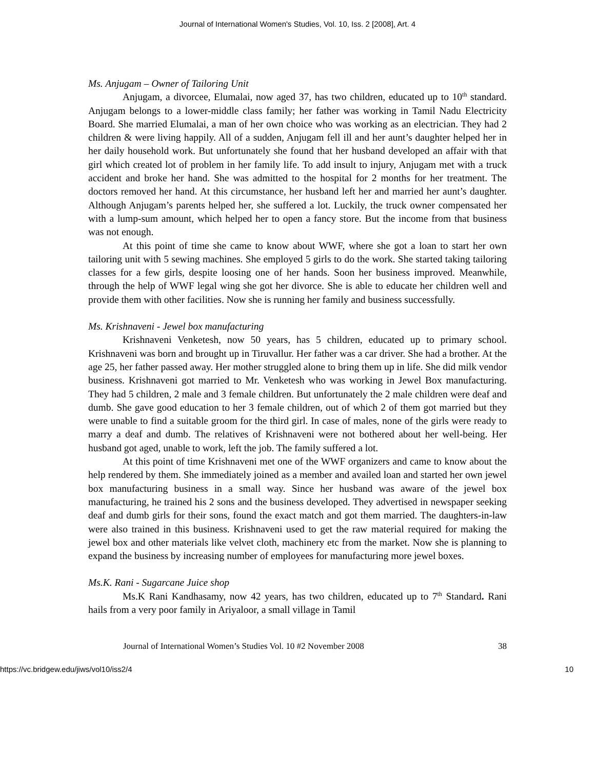Journal of International Women's Studies, Vol. 10, Iss. 2 [2008], Art. 4
Ms. Anjugam – Owner of Tailoring Unit
Anjugam, a divorcee, Elumalai, now aged 37, has two children, educated up to 10<sup>th</sup> standard. Anjugam belongs to a lower-middle class family; her father was working in Tamil Nadu Electricity Board. She married Elumalai, a man of her own choice who was working as an electrician. They had 2 children & were living happily. All of a sudden, Anjugam fell ill and her aunt’s daughter helped her in her daily household work. But unfortunately she found that her husband developed an affair with that girl which created lot of problem in her family life. To add insult to injury, Anjugam met with a truck accident and broke her hand. She was admitted to the hospital for 2 months for her treatment. The doctors removed her hand. At this circumstance, her husband left her and married her aunt’s daughter. Although Anjugam’s parents helped her, she suffered a lot. Luckily, the truck owner compensated her with a lump-sum amount, which helped her to open a fancy store. But the income from that business was not enough.
At this point of time she came to know about WWF, where she got a loan to start her own tailoring unit with 5 sewing machines. She employed 5 girls to do the work. She started taking tailoring classes for a few girls, despite loosing one of her hands. Soon her business improved. Meanwhile, through the help of WWF legal wing she got her divorce. She is able to educate her children well and provide them with other facilities. Now she is running her family and business successfully.
Ms. Krishnaveni - Jewel box manufacturing
Krishnaveni Venketesh, now 50 years, has 5 children, educated up to primary school. Krishnaveni was born and brought up in Tiruvallur. Her father was a car driver. She had a brother. At the age 25, her father passed away. Her mother struggled alone to bring them up in life. She did milk vendor business. Krishnaveni got married to Mr. Venketesh who was working in Jewel Box manufacturing. They had 5 children, 2 male and 3 female children. But unfortunately the 2 male children were deaf and dumb. She gave good education to her 3 female children, out of which 2 of them got married but they were unable to find a suitable groom for the third girl. In case of males, none of the girls were ready to marry a deaf and dumb. The relatives of Krishnaveni were not bothered about her well-being. Her husband got aged, unable to work, left the job. The family suffered a lot.
At this point of time Krishnaveni met one of the WWF organizers and came to know about the help rendered by them. She immediately joined as a member and availed loan and started her own jewel box manufacturing business in a small way. Since her husband was aware of the jewel box manufacturing, he trained his 2 sons and the business developed. They advertised in newspaper seeking deaf and dumb girls for their sons, found the exact match and got them married. The daughters-in-law were also trained in this business. Krishnaveni used to get the raw material required for making the jewel box and other materials like velvet cloth, machinery etc from the market. Now she is planning to expand the business by increasing number of employees for manufacturing more jewel boxes.
Ms.K. Rani - Sugarcane Juice shop
Ms.K Rani Kandhasamy, now 42 years, has two children, educated up to 7<sup>th</sup> Standard. Rani hails from a very poor family in Ariyaloor, a small village in Tamil
Journal of International Women’s Studies Vol. 10 #2 November 2008 38
https://vc.bridgew.edu/jiws/vol10/iss2/4 10